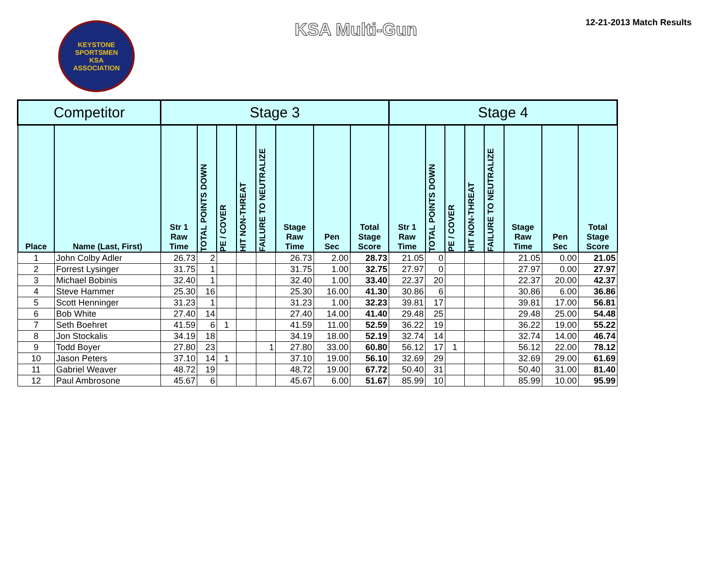KEYSTONE SPORTSMEN
KSA
ASSOCIATION
KSA Multi-Gun
12-21-2013 Match Results
| Competitor | | Stage 3 | | | | | | | | Stage 4 | | | | | | | |
| --- | --- | --- | --- | --- | --- | --- | --- | --- | --- | --- | --- | --- | --- | --- | --- | --- | --- |
| Place | Name (Last, First) | Str 1 Raw Time | TOTAL POINTS DOWN | PE / COVER | HIT NON-THREAT | FAILURE TO NEUTRALIZE | Stage Raw Time | Pen Sec | Total Stage Score | Str 1 Raw Time | TOTAL POINTS DOWN | PE / COVER | HIT NON-THREAT | FAILURE TO NEUTRALIZE | Stage Raw Time | Pen Sec | Total Stage Score |
| 1 | John Colby Adler | 26.73 | 2 | | | | 26.73 | 2.00 | 28.73 | 21.05 | 0 | | | | 21.05 | 0.00 | 21.05 |
| 2 | Forrest Lysinger | 31.75 | 1 | | | | 31.75 | 1.00 | 32.75 | 27.97 | 0 | | | | 27.97 | 0.00 | 27.97 |
| 3 | Michael Bobinis | 32.40 | 1 | | | | 32.40 | 1.00 | 33.40 | 22.37 | 20 | | | | 22.37 | 20.00 | 42.37 |
| 4 | Steve Hammer | 25.30 | 16 | | | | 25.30 | 16.00 | 41.30 | 30.86 | 6 | | | | 30.86 | 6.00 | 36.86 |
| 5 | Scott Henninger | 31.23 | 1 | | | | 31.23 | 1.00 | 32.23 | 39.81 | 17 | | | | 39.81 | 17.00 | 56.81 |
| 6 | Bob White | 27.40 | 14 | | | | 27.40 | 14.00 | 41.40 | 29.48 | 25 | | | | 29.48 | 25.00 | 54.48 |
| 7 | Seth Boehret | 41.59 | 6 | 1 | | | 41.59 | 11.00 | 52.59 | 36.22 | 19 | | | | 36.22 | 19.00 | 55.22 |
| 8 | Jon Stockalis | 34.19 | 18 | | | | 34.19 | 18.00 | 52.19 | 32.74 | 14 | | | | 32.74 | 14.00 | 46.74 |
| 9 | Todd Boyer | 27.80 | 23 | | | 1 | 27.80 | 33.00 | 60.80 | 56.12 | 17 | 1 | | | 56.12 | 22.00 | 78.12 |
| 10 | Jason Peters | 37.10 | 14 | 1 | | | 37.10 | 19.00 | 56.10 | 32.69 | 29 | | | | 32.69 | 29.00 | 61.69 |
| 11 | Gabriel Weaver | 48.72 | 19 | | | | 48.72 | 19.00 | 67.72 | 50.40 | 31 | | | | 50.40 | 31.00 | 81.40 |
| 12 | Paul Ambrosone | 45.67 | 6 | | | | 45.67 | 6.00 | 51.67 | 85.99 | 10 | | | | 85.99 | 10.00 | 95.99 |